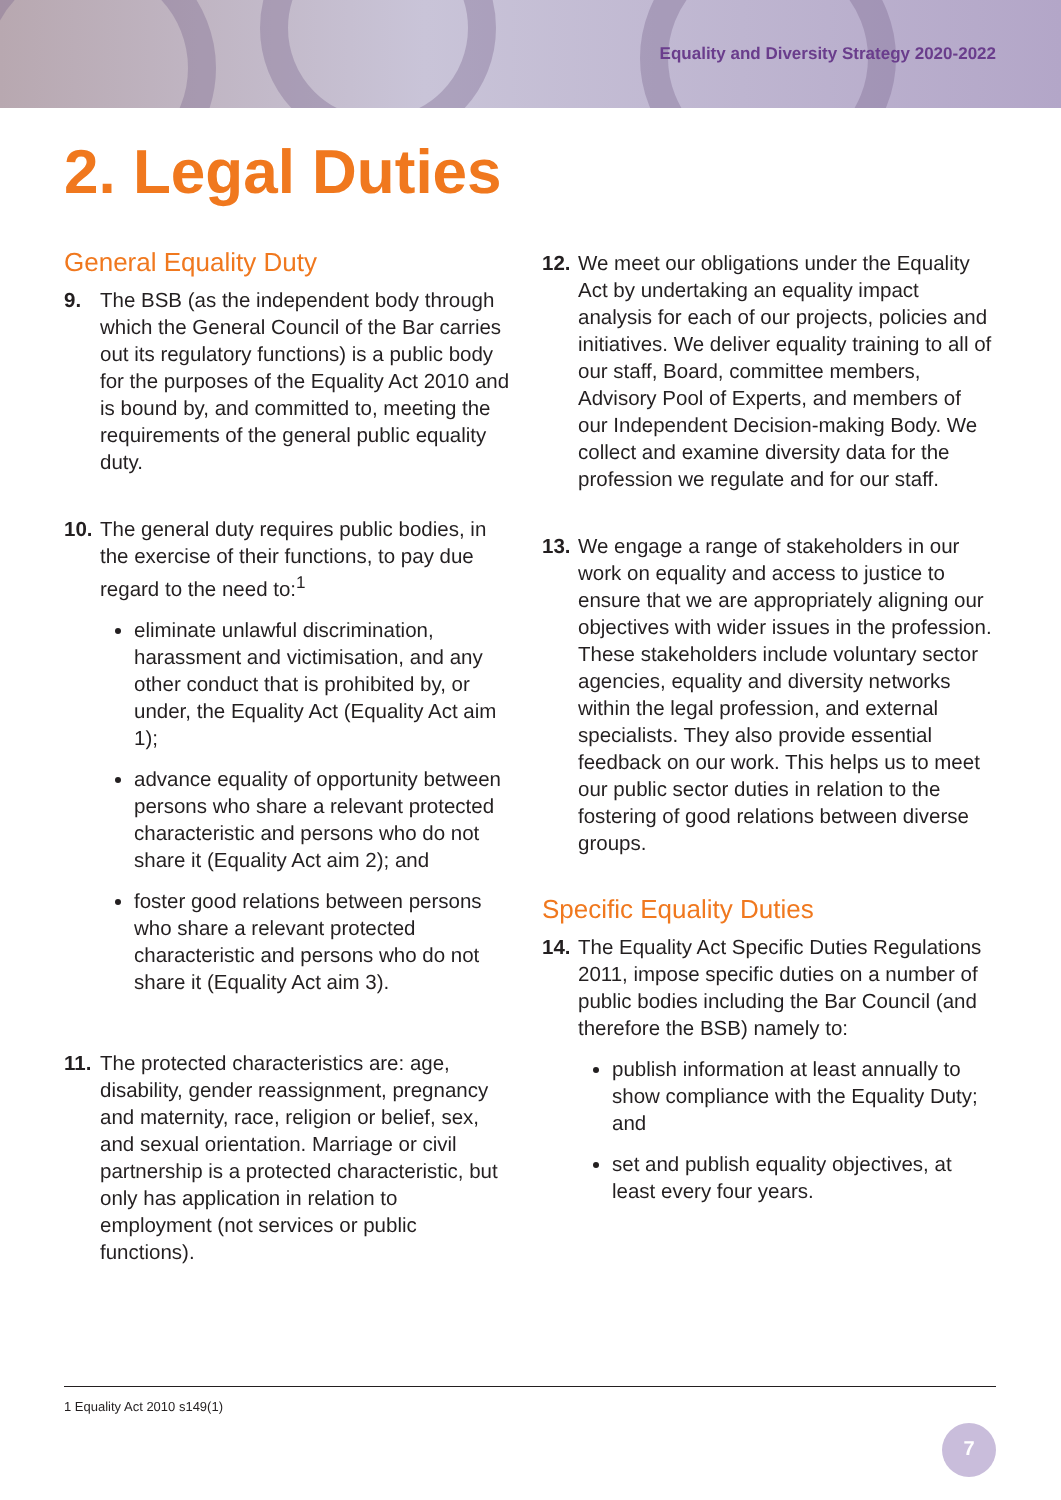Equality and Diversity Strategy 2020-2022
2. Legal Duties
General Equality Duty
9. The BSB (as the independent body through which the General Council of the Bar carries out its regulatory functions) is a public body for the purposes of the Equality Act 2010 and is bound by, and committed to, meeting the requirements of the general public equality duty.
10.
The general duty requires public bodies, in the exercise of their functions, to pay due regard to the need to:<sup>1</sup>
eliminate unlawful discrimination, harassment and victimisation, and any other conduct that is prohibited by, or under, the Equality Act (Equality Act aim 1);
advance equality of opportunity between persons who share a relevant protected characteristic and persons who do not share it (Equality Act aim 2); and
foster good relations between persons who share a relevant protected characteristic and persons who do not share it (Equality Act aim 3).
11.
The protected characteristics are: age, disability, gender reassignment, pregnancy and maternity, race, religion or belief, sex, and sexual orientation. Marriage or civil partnership is a protected characteristic, but only has application in relation to employment (not services or public functions).
12.
We meet our obligations under the Equality Act by undertaking an equality impact analysis for each of our projects, policies and initiatives. We deliver equality training to all of our staff, Board, committee members, Advisory Pool of Experts, and members of our Independent Decision-making Body. We collect and examine diversity data for the profession we regulate and for our staff.
13.
We engage a range of stakeholders in our work on equality and access to justice to ensure that we are appropriately aligning our objectives with wider issues in the profession. These stakeholders include voluntary sector agencies, equality and diversity networks within the legal profession, and external specialists. They also provide essential feedback on our work. This helps us to meet our public sector duties in relation to the fostering of good relations between diverse groups.
Specific Equality Duties
14.
The Equality Act Specific Duties Regulations 2011, impose specific duties on a number of public bodies including the Bar Council (and therefore the BSB) namely to:
publish information at least annually to show compliance with the Equality Duty; and
set and publish equality objectives, at least every four years.
1 Equality Act 2010 s149(1)
7